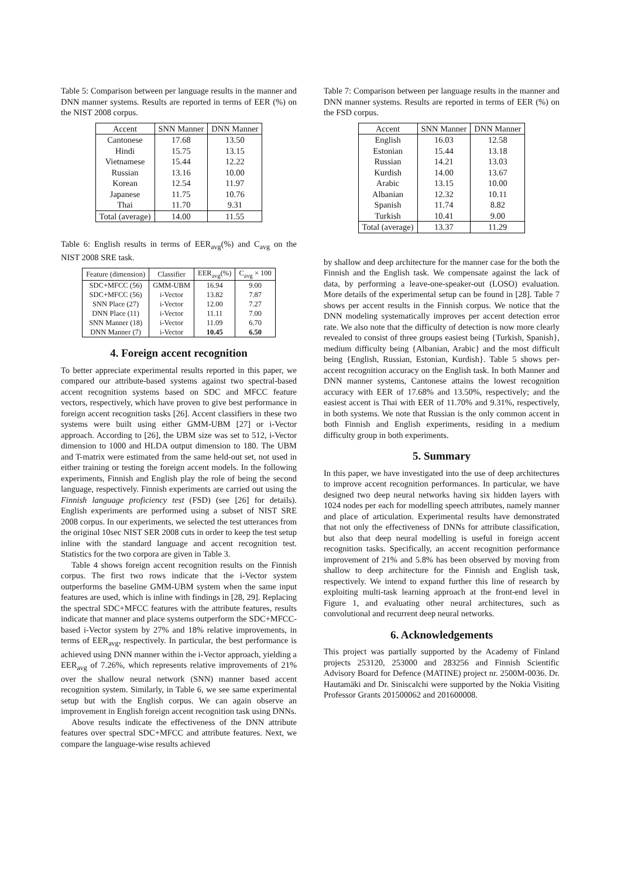Table 5: Comparison between per language results in the manner and DNN manner systems. Results are reported in terms of EER (%) on the NIST 2008 corpus.
| Accent | SNN Manner | DNN Manner |
| --- | --- | --- |
| Cantonese | 17.68 | 13.50 |
| Hindi | 15.75 | 13.15 |
| Vietnamese | 15.44 | 12.22 |
| Russian | 13.16 | 10.00 |
| Korean | 12.54 | 11.97 |
| Japanese | 11.75 | 10.76 |
| Thai | 11.70 | 9.31 |
| Total (average) | 14.00 | 11.55 |
Table 6: English results in terms of EER<sub>avg</sub>(%) and C<sub>avg</sub> on the NIST 2008 SRE task.
| Feature (dimension) | Classifier | EER<sub>avg</sub>(%) | C<sub>avg</sub> × 100 |
| --- | --- | --- | --- |
| SDC+MFCC (56) | GMM-UBM | 16.94 | 9.00 |
| SDC+MFCC (56) | i-Vector | 13.82 | 7.87 |
| SNN Place (27) | i-Vector | 12.00 | 7.27 |
| DNN Place (11) | i-Vector | 11.11 | 7.00 |
| SNN Manner (18) | i-Vector | 11.09 | 6.70 |
| DNN Manner (7) | i-Vector | 10.45 | 6.50 |
4. Foreign accent recognition
To better appreciate experimental results reported in this paper, we compared our attribute-based systems against two spectral-based accent recognition systems based on SDC and MFCC feature vectors, respectively, which have proven to give best performance in foreign accent recognition tasks [26]. Accent classifiers in these two systems were built using either GMM-UBM [27] or i-Vector approach. According to [26], the UBM size was set to 512, i-Vector dimension to 1000 and HLDA output dimension to 180. The UBM and T-matrix were estimated from the same held-out set, not used in either training or testing the foreign accent models. In the following experiments, Finnish and English play the role of being the second language, respectively. Finnish experiments are carried out using the Finnish language proficiency test (FSD) (see [26] for details). English experiments are performed using a subset of NIST SRE 2008 corpus. In our experiments, we selected the test utterances from the original 10sec NIST SER 2008 cuts in order to keep the test setup inline with the standard language and accent recognition test. Statistics for the two corpora are given in Table 3.
Table 4 shows foreign accent recognition results on the Finnish corpus. The first two rows indicate that the i-Vector system outperforms the baseline GMM-UBM system when the same input features are used, which is inline with findings in [28, 29]. Replacing the spectral SDC+MFCC features with the attribute features, results indicate that manner and place systems outperform the SDC+MFCC-based i-Vector system by 27% and 18% relative improvements, in terms of EER<sub>avg</sub>, respectively. In particular, the best performance is achieved using DNN manner within the i-Vector approach, yielding a EER<sub>avg</sub> of 7.26%, which represents relative improvements of 21% over the shallow neural network (SNN) manner based accent recognition system. Similarly, in Table 6, we see same experimental setup but with the English corpus. We can again observe an improvement in English foreign accent recognition task using DNNs.
Above results indicate the effectiveness of the DNN attribute features over spectral SDC+MFCC and attribute features. Next, we compare the language-wise results achieved
Table 7: Comparison between per language results in the manner and DNN manner systems. Results are reported in terms of EER (%) on the FSD corpus.
| Accent | SNN Manner | DNN Manner |
| --- | --- | --- |
| English | 16.03 | 12.58 |
| Estonian | 15.44 | 13.18 |
| Russian | 14.21 | 13.03 |
| Kurdish | 14.00 | 13.67 |
| Arabic | 13.15 | 10.00 |
| Albanian | 12.32 | 10.11 |
| Spanish | 11.74 | 8.82 |
| Turkish | 10.41 | 9.00 |
| Total (average) | 13.37 | 11.29 |
by shallow and deep architecture for the manner case for the both the Finnish and the English task. We compensate against the lack of data, by performing a leave-one-speaker-out (LOSO) evaluation. More details of the experimental setup can be found in [28]. Table 7 shows per accent results in the Finnish corpus. We notice that the DNN modeling systematically improves per accent detection error rate. We also note that the difficulty of detection is now more clearly revealed to consist of three groups easiest being {Turkish, Spanish}, medium difficulty being {Albanian, Arabic} and the most difficult being {English, Russian, Estonian, Kurdish}. Table 5 shows per-accent recognition accuracy on the English task. In both Manner and DNN manner systems, Cantonese attains the lowest recognition accuracy with EER of 17.68% and 13.50%, respectively; and the easiest accent is Thai with EER of 11.70% and 9.31%, respectively, in both systems. We note that Russian is the only common accent in both Finnish and English experiments, residing in a medium difficulty group in both experiments.
5. Summary
In this paper, we have investigated into the use of deep architectures to improve accent recognition performances. In particular, we have designed two deep neural networks having six hidden layers with 1024 nodes per each for modelling speech attributes, namely manner and place of articulation. Experimental results have demonstrated that not only the effectiveness of DNNs for attribute classification, but also that deep neural modelling is useful in foreign accent recognition tasks. Specifically, an accent recognition performance improvement of 21% and 5.8% has been observed by moving from shallow to deep architecture for the Finnish and English task, respectively. We intend to expand further this line of research by exploiting multi-task learning approach at the front-end level in Figure 1, and evaluating other neural architectures, such as convolutional and recurrent deep neural networks.
6. Acknowledgements
This project was partially supported by the Academy of Finland projects 253120, 253000 and 283256 and Finnish Scientific Advisory Board for Defence (MATINE) project nr. 2500M-0036. Dr. Hautamäki and Dr. Siniscalchi were supported by the Nokia Visiting Professor Grants 201500062 and 201600008.